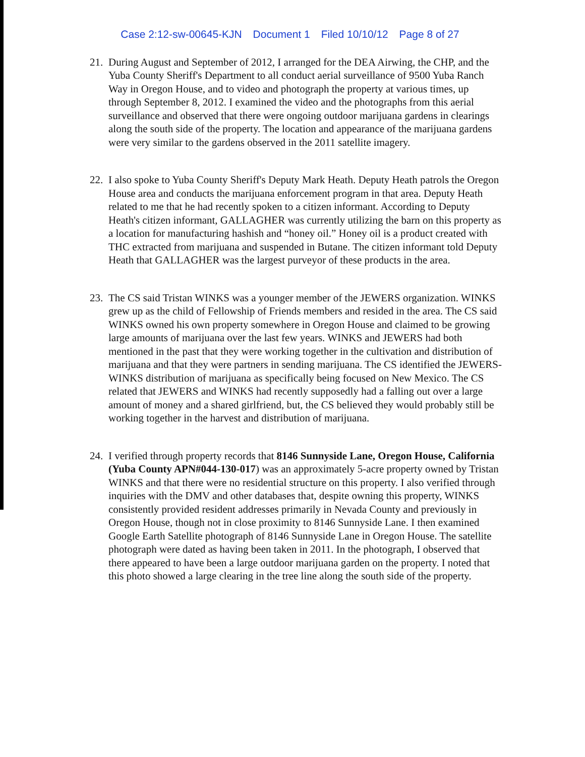Case 2:12-sw-00645-KJN Document 1 Filed 10/10/12 Page 8 of 27
21. During August and September of 2012, I arranged for the DEA Airwing, the CHP, and the Yuba County Sheriff's Department to all conduct aerial surveillance of 9500 Yuba Ranch Way in Oregon House, and to video and photograph the property at various times, up through September 8, 2012. I examined the video and the photographs from this aerial surveillance and observed that there were ongoing outdoor marijuana gardens in clearings along the south side of the property. The location and appearance of the marijuana gardens were very similar to the gardens observed in the 2011 satellite imagery.
22. I also spoke to Yuba County Sheriff's Deputy Mark Heath. Deputy Heath patrols the Oregon House area and conducts the marijuana enforcement program in that area. Deputy Heath related to me that he had recently spoken to a citizen informant. According to Deputy Heath's citizen informant, GALLAGHER was currently utilizing the barn on this property as a location for manufacturing hashish and “honey oil.” Honey oil is a product created with THC extracted from marijuana and suspended in Butane. The citizen informant told Deputy Heath that GALLAGHER was the largest purveyor of these products in the area.
23. The CS said Tristan WINKS was a younger member of the JEWERS organization. WINKS grew up as the child of Fellowship of Friends members and resided in the area. The CS said WINKS owned his own property somewhere in Oregon House and claimed to be growing large amounts of marijuana over the last few years. WINKS and JEWERS had both mentioned in the past that they were working together in the cultivation and distribution of marijuana and that they were partners in sending marijuana. The CS identified the JEWERS-WINKS distribution of marijuana as specifically being focused on New Mexico. The CS related that JEWERS and WINKS had recently supposedly had a falling out over a large amount of money and a shared girlfriend, but, the CS believed they would probably still be working together in the harvest and distribution of marijuana.
24. I verified through property records that 8146 Sunnyside Lane, Oregon House, California (Yuba County APN#044-130-017) was an approximately 5-acre property owned by Tristan WINKS and that there were no residential structure on this property. I also verified through inquiries with the DMV and other databases that, despite owning this property, WINKS consistently provided resident addresses primarily in Nevada County and previously in Oregon House, though not in close proximity to 8146 Sunnyside Lane. I then examined Google Earth Satellite photograph of 8146 Sunnyside Lane in Oregon House. The satellite photograph were dated as having been taken in 2011. In the photograph, I observed that there appeared to have been a large outdoor marijuana garden on the property. I noted that this photo showed a large clearing in the tree line along the south side of the property.